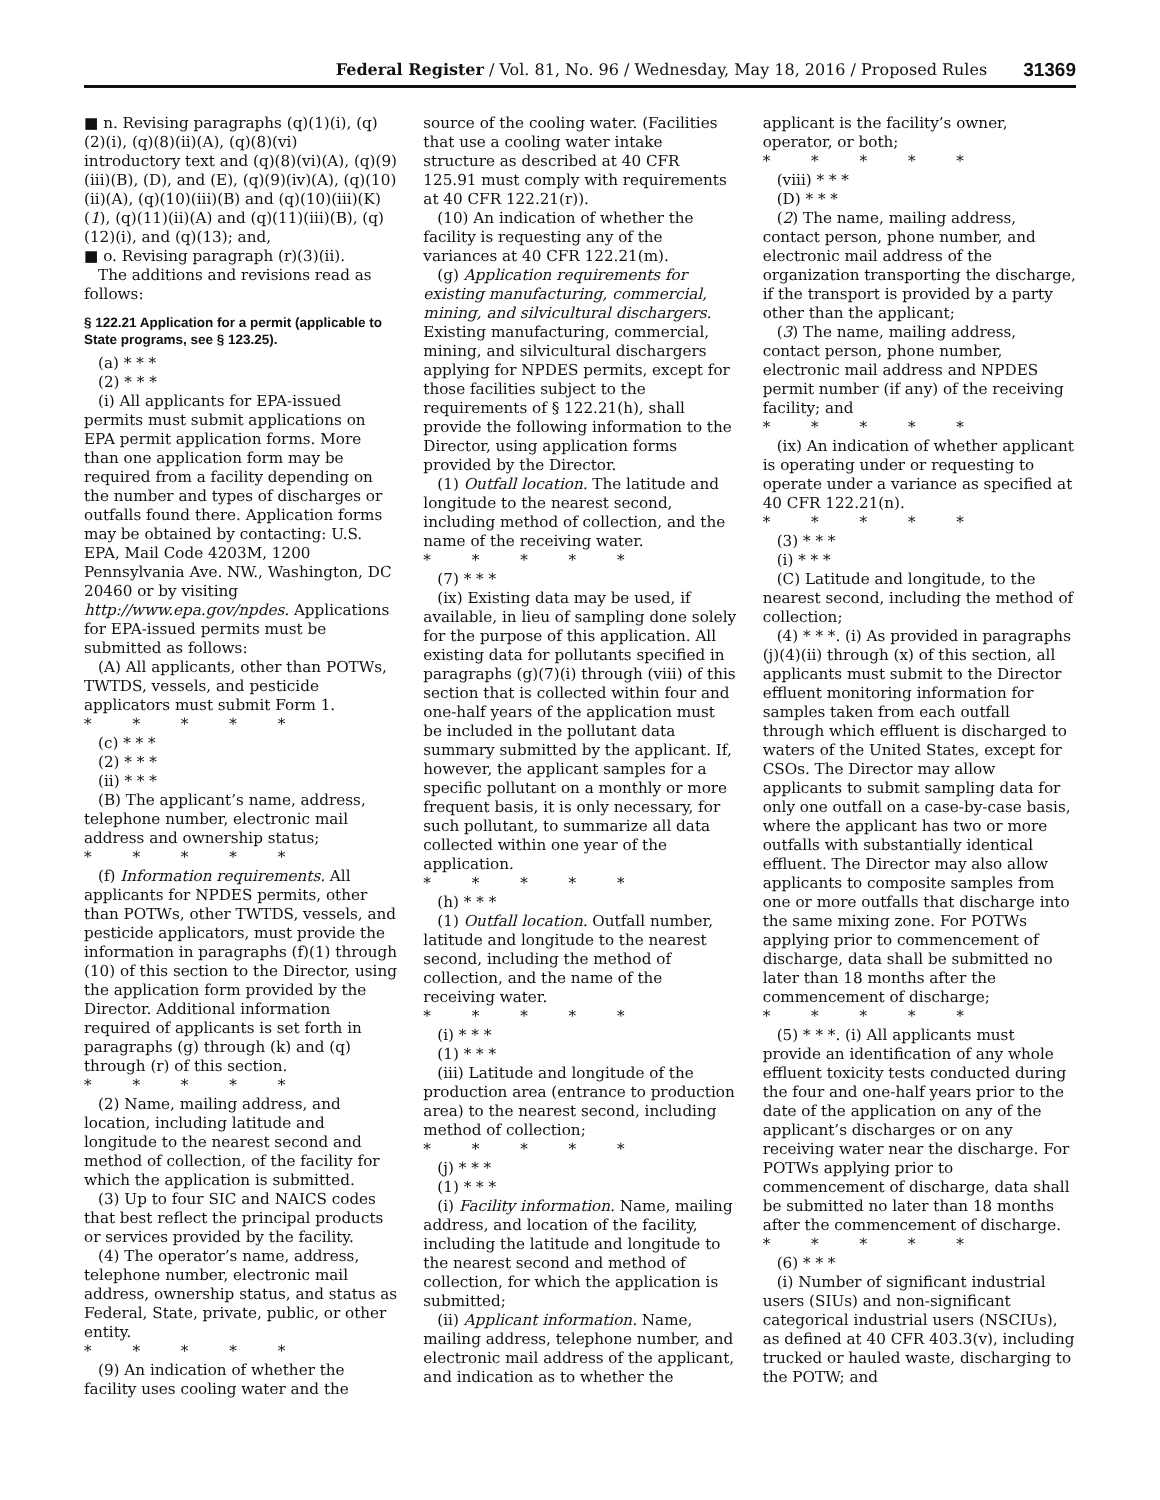Federal Register / Vol. 81, No. 96 / Wednesday, May 18, 2016 / Proposed Rules 31369
■ n. Revising paragraphs (q)(1)(i), (q)(2)(i), (q)(8)(ii)(A), (q)(8)(vi) introductory text and (q)(8)(vi)(A), (q)(9)(iii)(B), (D), and (E), (q)(9)(iv)(A), (q)(10)(ii)(A), (q)(10)(iii)(B) and (q)(10)(iii)(K)(1), (q)(11)(ii)(A) and (q)(11)(iii)(B), (q)(12)(i), and (q)(13); and,
■ o. Revising paragraph (r)(3)(ii).
The additions and revisions read as follows:
§ 122.21 Application for a permit (applicable to State programs, see § 123.25).
(a) * * *
(2) * * *
(i) All applicants for EPA-issued permits must submit applications on EPA permit application forms. More than one application form may be required from a facility depending on the number and types of discharges or outfalls found there. Application forms may be obtained by contacting: U.S. EPA, Mail Code 4203M, 1200 Pennsylvania Ave. NW., Washington, DC 20460 or by visiting http://www.epa.gov/npdes. Applications for EPA-issued permits must be submitted as follows:
(A) All applicants, other than POTWs, TWTDS, vessels, and pesticide applicators must submit Form 1.
* * * * *
(c) * * *
(2) * * *
(ii) * * *
(B) The applicant’s name, address, telephone number, electronic mail address and ownership status;
* * * * *
(f) Information requirements. All applicants for NPDES permits, other than POTWs, other TWTDS, vessels, and pesticide applicators, must provide the information in paragraphs (f)(1) through (10) of this section to the Director, using the application form provided by the Director. Additional information required of applicants is set forth in paragraphs (g) through (k) and (q) through (r) of this section.
* * * * *
(2) Name, mailing address, and location, including latitude and longitude to the nearest second and method of collection, of the facility for which the application is submitted.
(3) Up to four SIC and NAICS codes that best reflect the principal products or services provided by the facility.
(4) The operator’s name, address, telephone number, electronic mail address, ownership status, and status as Federal, State, private, public, or other entity.
* * * * *
(9) An indication of whether the facility uses cooling water and the
source of the cooling water. (Facilities that use a cooling water intake structure as described at 40 CFR 125.91 must comply with requirements at 40 CFR 122.21(r)).
(10) An indication of whether the facility is requesting any of the variances at 40 CFR 122.21(m).
(g) Application requirements for existing manufacturing, commercial, mining, and silvicultural dischargers. Existing manufacturing, commercial, mining, and silvicultural dischargers applying for NPDES permits, except for those facilities subject to the requirements of § 122.21(h), shall provide the following information to the Director, using application forms provided by the Director.
(1) Outfall location. The latitude and longitude to the nearest second, including method of collection, and the name of the receiving water.
* * * * *
(7) * * *
(ix) Existing data may be used, if available, in lieu of sampling done solely for the purpose of this application. All existing data for pollutants specified in paragraphs (g)(7)(i) through (viii) of this section that is collected within four and one-half years of the application must be included in the pollutant data summary submitted by the applicant. If, however, the applicant samples for a specific pollutant on a monthly or more frequent basis, it is only necessary, for such pollutant, to summarize all data collected within one year of the application.
* * * * *
(h) * * *
(1) Outfall location. Outfall number, latitude and longitude to the nearest second, including the method of collection, and the name of the receiving water.
* * * * *
(i) * * *
(1) * * *
(iii) Latitude and longitude of the production area (entrance to production area) to the nearest second, including method of collection;
* * * * *
(j) * * *
(1) * * *
(i) Facility information. Name, mailing address, and location of the facility, including the latitude and longitude to the nearest second and method of collection, for which the application is submitted;
(ii) Applicant information. Name, mailing address, telephone number, and electronic mail address of the applicant, and indication as to whether the
applicant is the facility’s owner, operator, or both;
* * * * *
(viii) * * *
(D) * * *
(2) The name, mailing address, contact person, phone number, and electronic mail address of the organization transporting the discharge, if the transport is provided by a party other than the applicant;
(3) The name, mailing address, contact person, phone number, electronic mail address and NPDES permit number (if any) of the receiving facility; and
* * * * *
(ix) An indication of whether applicant is operating under or requesting to operate under a variance as specified at 40 CFR 122.21(n).
* * * * *
(3) * * *
(i) * * *
(C) Latitude and longitude, to the nearest second, including the method of collection;
(4) * * *. (i) As provided in paragraphs (j)(4)(ii) through (x) of this section, all applicants must submit to the Director effluent monitoring information for samples taken from each outfall through which effluent is discharged to waters of the United States, except for CSOs. The Director may allow applicants to submit sampling data for only one outfall on a case-by-case basis, where the applicant has two or more outfalls with substantially identical effluent. The Director may also allow applicants to composite samples from one or more outfalls that discharge into the same mixing zone. For POTWs applying prior to commencement of discharge, data shall be submitted no later than 18 months after the commencement of discharge;
* * * * *
(5) * * *. (i) All applicants must provide an identification of any whole effluent toxicity tests conducted during the four and one-half years prior to the date of the application on any of the applicant’s discharges or on any receiving water near the discharge. For POTWs applying prior to commencement of discharge, data shall be submitted no later than 18 months after the commencement of discharge.
* * * * *
(6) * * *
(i) Number of significant industrial users (SIUs) and non-significant categorical industrial users (NSCIUs), as defined at 40 CFR 403.3(v), including trucked or hauled waste, discharging to the POTW; and